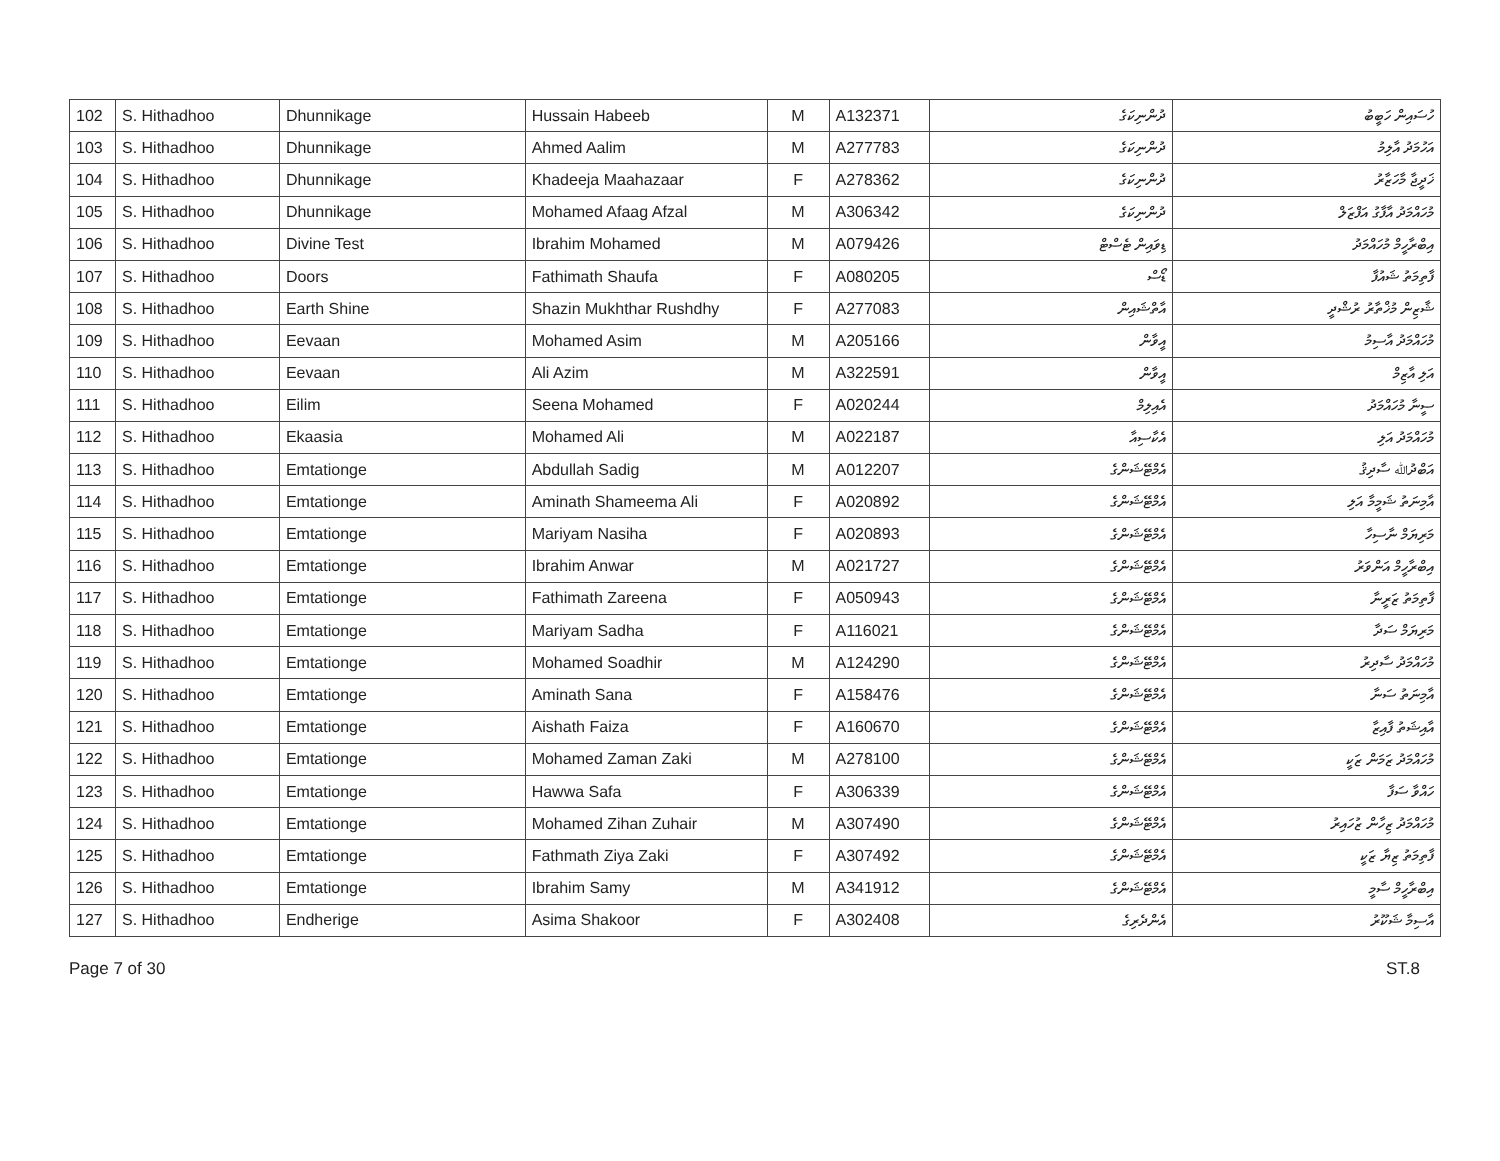| 102 | S. Hithadhoo | Dhunnikage | Hussain Habeeb | M | A132371 | ދުންނިކަގެ | ހުސައިން ހަބީބު |
| 103 | S. Hithadhoo | Dhunnikage | Ahmed Aalim | M | A277783 | ދުންނިކަގެ | އަހުމަދު އާލިމު |
| 104 | S. Hithadhoo | Dhunnikage | Khadeeja Maahazaar | F | A278362 | ދުންނިކަގެ | ޚަދީޖާ މާހަޒާރު |
| 105 | S. Hithadhoo | Dhunnikage | Mohamed Afaag Afzal | M | A306342 | ދުންނިކަގެ | މުހައްމަދު އާފާގު އަފްޒަލް |
| 106 | S. Hithadhoo | Divine Test | Ibrahim Mohamed | M | A079426 | ޑިވައިން ޓެސްޓް | އިބްރާހީމް މުހައްމަދު |
| 107 | S. Hithadhoo | Doors | Fathimath Shaufa | F | A080205 | ޑޯސް | ފާތިމަތު ޝައުފާ |
| 108 | S. Hithadhoo | Earth Shine | Shazin Mukhthar Rushdhy | F | A277083 | އާތްޝައިން | ޝާޒިން މުޚްތާރު ރުޝްދީ |
| 109 | S. Hithadhoo | Eevaan | Mohamed Asim | M | A205166 | އީވާން | މުހައްމަދު އާސިމު |
| 110 | S. Hithadhoo | Eevaan | Ali Azim | M | A322591 | އީވާން | އަލި އާޒިމް |
| 111 | S. Hithadhoo | Eilim | Seena Mohamed | F | A020244 | އެއިލިމް | ސީނާ މުހައްމަދު |
| 112 | S. Hithadhoo | Ekaasia | Mohamed Ali | M | A022187 | އެކާސިއާ | މުހައްމަދު އަލި |
| 113 | S. Hithadhoo | Emtationge | Abdullah Sadig | M | A012207 | އެމްޓޭޝަންގެ | އަބްދުﷲ ސާދިޤު |
| 114 | S. Hithadhoo | Emtationge | Aminath Shameema Ali | F | A020892 | އެމްޓޭޝަންގެ | އާމިނަތު ޝަމީމާ އަލި |
| 115 | S. Hithadhoo | Emtationge | Mariyam Nasiha | F | A020893 | އެމްޓޭޝަންގެ | މަރިޔަމް ނާސިހާ |
| 116 | S. Hithadhoo | Emtationge | Ibrahim Anwar | M | A021727 | އެމްޓޭޝަންގެ | އިބްރާހީމް އަންވަރު |
| 117 | S. Hithadhoo | Emtationge | Fathimath Zareena | F | A050943 | އެމްޓޭޝަންގެ | ފާތިމަތު ޒަރީނާ |
| 118 | S. Hithadhoo | Emtationge | Mariyam Sadha | F | A116021 | އެމްޓޭޝަންގެ | މަރިޔަމް ސަދާ |
| 119 | S. Hithadhoo | Emtationge | Mohamed Soadhir | M | A124290 | އެމްޓޭޝަންގެ | މުހައްމަދު ސާދިރު |
| 120 | S. Hithadhoo | Emtationge | Aminath Sana | F | A158476 | އެމްޓޭޝަންގެ | އާމިނަތު ސަނާ |
| 121 | S. Hithadhoo | Emtationge | Aishath Faiza | F | A160670 | އެމްޓޭޝަންގެ | އާއިޝަތު ފާއިޒާ |
| 122 | S. Hithadhoo | Emtationge | Mohamed Zaman Zaki | M | A278100 | އެމްޓޭޝަންގެ | މުހައްމަދު ޒަމަން ޒަކީ |
| 123 | S. Hithadhoo | Emtationge | Hawwa Safa | F | A306339 | އެމްޓޭޝަންގެ | ހައްވާ ސަފާ |
| 124 | S. Hithadhoo | Emtationge | Mohamed Zihan Zuhair | M | A307490 | އެމްޓޭޝަންގެ | މުހައްމަދު ޒިހާން ޒުހައިރު |
| 125 | S. Hithadhoo | Emtationge | Fathmath Ziya Zaki | F | A307492 | އެމްޓޭޝަންގެ | ފާތިމަތު ޒިޔާ ޒަކީ |
| 126 | S. Hithadhoo | Emtationge | Ibrahim Samy | M | A341912 | އެމްޓޭޝަންގެ | އިބްރާހީމް ސާމީ |
| 127 | S. Hithadhoo | Endherige | Asima Shakoor | F | A302408 | އެންދެރިގެ | އާސިމާ ޝަކޫރު |
Page 7 of 30 ST.8